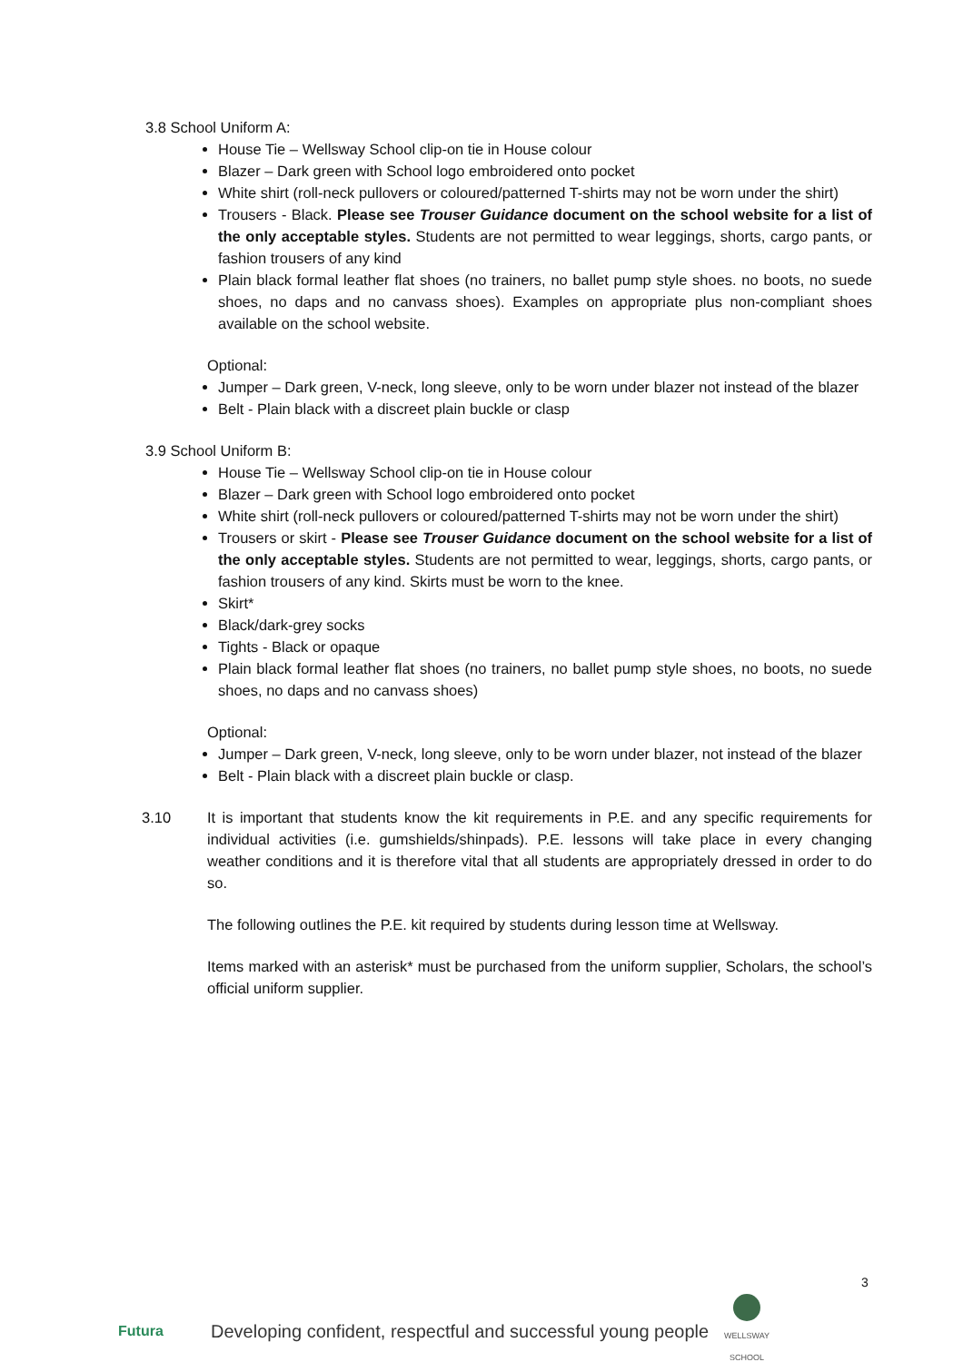3.8 School Uniform A:
House Tie – Wellsway School clip-on tie in House colour
Blazer – Dark green with School logo embroidered onto pocket
White shirt (roll-neck pullovers or coloured/patterned T-shirts may not be worn under the shirt)
Trousers - Black. Please see Trouser Guidance document on the school website for a list of the only acceptable styles. Students are not permitted to wear leggings, shorts, cargo pants, or fashion trousers of any kind
Plain black formal leather flat shoes (no trainers, no ballet pump style shoes. no boots, no suede shoes, no daps and no canvass shoes). Examples on appropriate plus non-compliant shoes available on the school website.
Optional:
Jumper – Dark green, V-neck, long sleeve, only to be worn under blazer not instead of the blazer
Belt - Plain black with a discreet plain buckle or clasp
3.9 School Uniform B:
House Tie – Wellsway School clip-on tie in House colour
Blazer – Dark green with School logo embroidered onto pocket
White shirt (roll-neck pullovers or coloured/patterned T-shirts may not be worn under the shirt)
Trousers or skirt - Please see Trouser Guidance document on the school website for a list of the only acceptable styles. Students are not permitted to wear, leggings, shorts, cargo pants, or fashion trousers of any kind. Skirts must be worn to the knee.
Skirt*
Black/dark-grey socks
Tights - Black or opaque
Plain black formal leather flat shoes (no trainers, no ballet pump style shoes, no boots, no suede shoes, no daps and no canvass shoes)
Optional:
Jumper – Dark green, V-neck, long sleeve, only to be worn under blazer, not instead of the blazer
Belt - Plain black with a discreet plain buckle or clasp.
3.10 It is important that students know the kit requirements in P.E. and any specific requirements for individual activities (i.e. gumshields/shinpads). P.E. lessons will take place in every changing weather conditions and it is therefore vital that all students are appropriately dressed in order to do so.
The following outlines the P.E. kit required by students during lesson time at Wellsway.
Items marked with an asterisk* must be purchased from the uniform supplier, Scholars, the school’s official uniform supplier.
3
Futura
Developing confident, respectful and successful young people
WELLSWAY SCHOOL